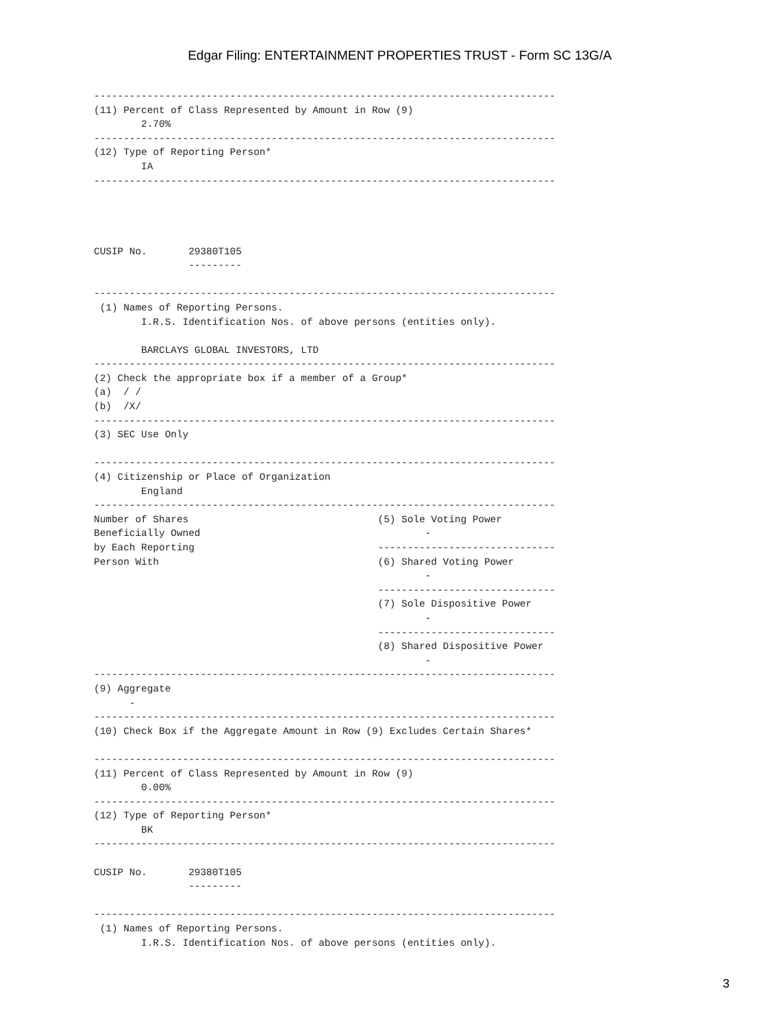Edgar Filing: ENTERTAINMENT PROPERTIES TRUST - Form SC 13G/A
------------------------------------------------------------------------------
(11) Percent of Class Represented by Amount in Row (9)
        2.70%
------------------------------------------------------------------------------
(12) Type of Reporting Person*
        IA
------------------------------------------------------------------------------




CUSIP No.       29380T105
                ---------

------------------------------------------------------------------------------
 (1) Names of Reporting Persons.
        I.R.S. Identification Nos. of above persons (entities only).

        BARCLAYS GLOBAL INVESTORS, LTD
------------------------------------------------------------------------------
(2) Check the appropriate box if a member of a Group*
(a)  / /
(b)  /X/
------------------------------------------------------------------------------
(3) SEC Use Only

------------------------------------------------------------------------------
(4) Citizenship or Place of Organization
        England
------------------------------------------------------------------------------
Number of Shares                                (5) Sole Voting Power
Beneficially Owned                                      -
by Each Reporting                               ------------------------------
Person With                                     (6) Shared Voting Power
                                                        -
                                                ------------------------------
                                                (7) Sole Dispositive Power
                                                        -
                                                ------------------------------
                                                (8) Shared Dispositive Power
                                                        -
------------------------------------------------------------------------------
(9) Aggregate
      -
------------------------------------------------------------------------------
(10) Check Box if the Aggregate Amount in Row (9) Excludes Certain Shares*

------------------------------------------------------------------------------
(11) Percent of Class Represented by Amount in Row (9)
        0.00%
------------------------------------------------------------------------------
(12) Type of Reporting Person*
        BK
------------------------------------------------------------------------------

CUSIP No.       29380T105
                ---------

------------------------------------------------------------------------------
 (1) Names of Reporting Persons.
        I.R.S. Identification Nos. of above persons (entities only).
3